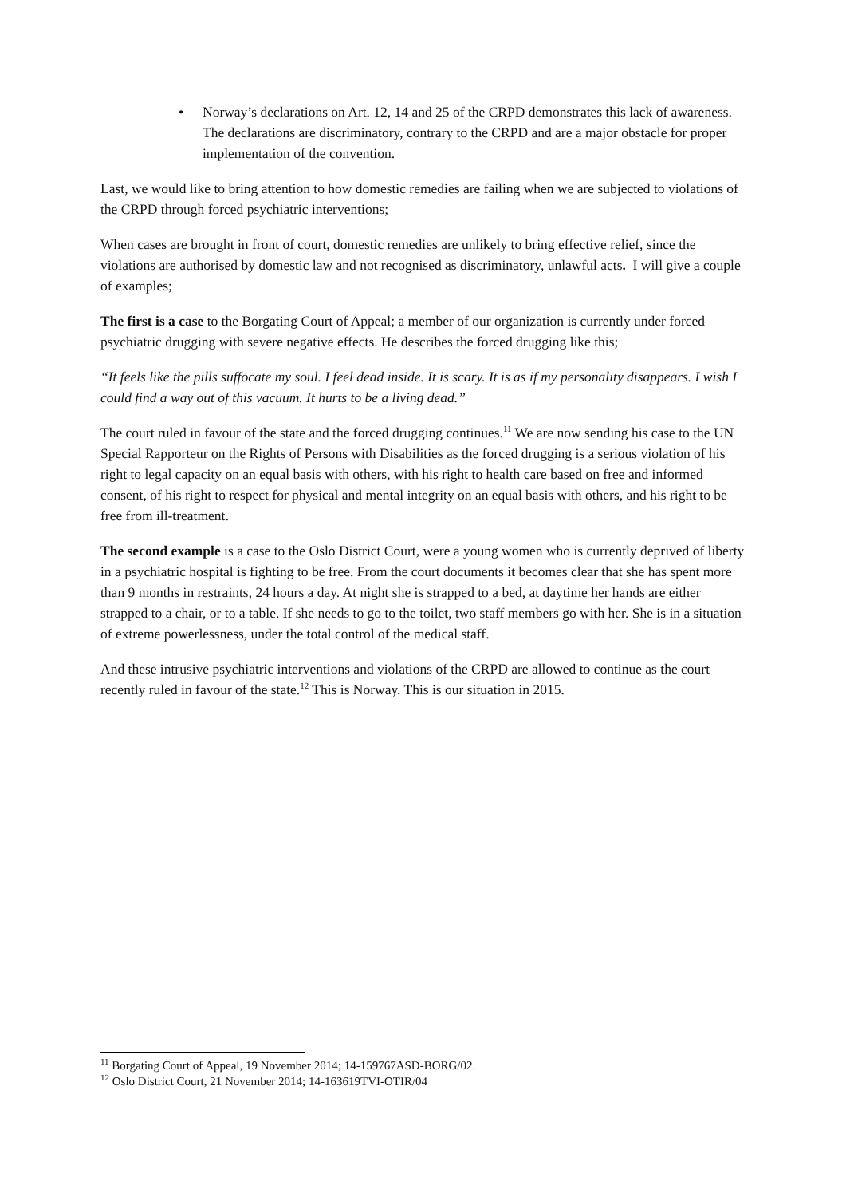• Norway’s declarations on Art. 12, 14 and 25 of the CRPD demonstrates this lack of awareness. The declarations are discriminatory, contrary to the CRPD and are a major obstacle for proper implementation of the convention.
Last, we would like to bring attention to how domestic remedies are failing when we are subjected to violations of the CRPD through forced psychiatric interventions;
When cases are brought in front of court, domestic remedies are unlikely to bring effective relief, since the violations are authorised by domestic law and not recognised as discriminatory, unlawful acts. I will give a couple of examples;
The first is a case to the Borgating Court of Appeal; a member of our organization is currently under forced psychiatric drugging with severe negative effects. He describes the forced drugging like this;
“It feels like the pills suffocate my soul. I feel dead inside. It is scary. It is as if my personality disappears. I wish I could find a way out of this vacuum. It hurts to be a living dead.”
The court ruled in favour of the state and the forced drugging continues.<sup>11</sup> We are now sending his case to the UN Special Rapporteur on the Rights of Persons with Disabilities as the forced drugging is a serious violation of his right to legal capacity on an equal basis with others, with his right to health care based on free and informed consent, of his right to respect for physical and mental integrity on an equal basis with others, and his right to be free from ill-treatment.
The second example is a case to the Oslo District Court, were a young women who is currently deprived of liberty in a psychiatric hospital is fighting to be free. From the court documents it becomes clear that she has spent more than 9 months in restraints, 24 hours a day. At night she is strapped to a bed, at daytime her hands are either strapped to a chair, or to a table. If she needs to go to the toilet, two staff members go with her. She is in a situation of extreme powerlessness, under the total control of the medical staff.
And these intrusive psychiatric interventions and violations of the CRPD are allowed to continue as the court recently ruled in favour of the state.<sup>12</sup> This is Norway. This is our situation in 2015.
<sup>11</sup> Borgating Court of Appeal, 19 November 2014; 14-159767ASD-BORG/02.
<sup>12</sup> Oslo District Court, 21 November 2014; 14-163619TVI-OTIR/04